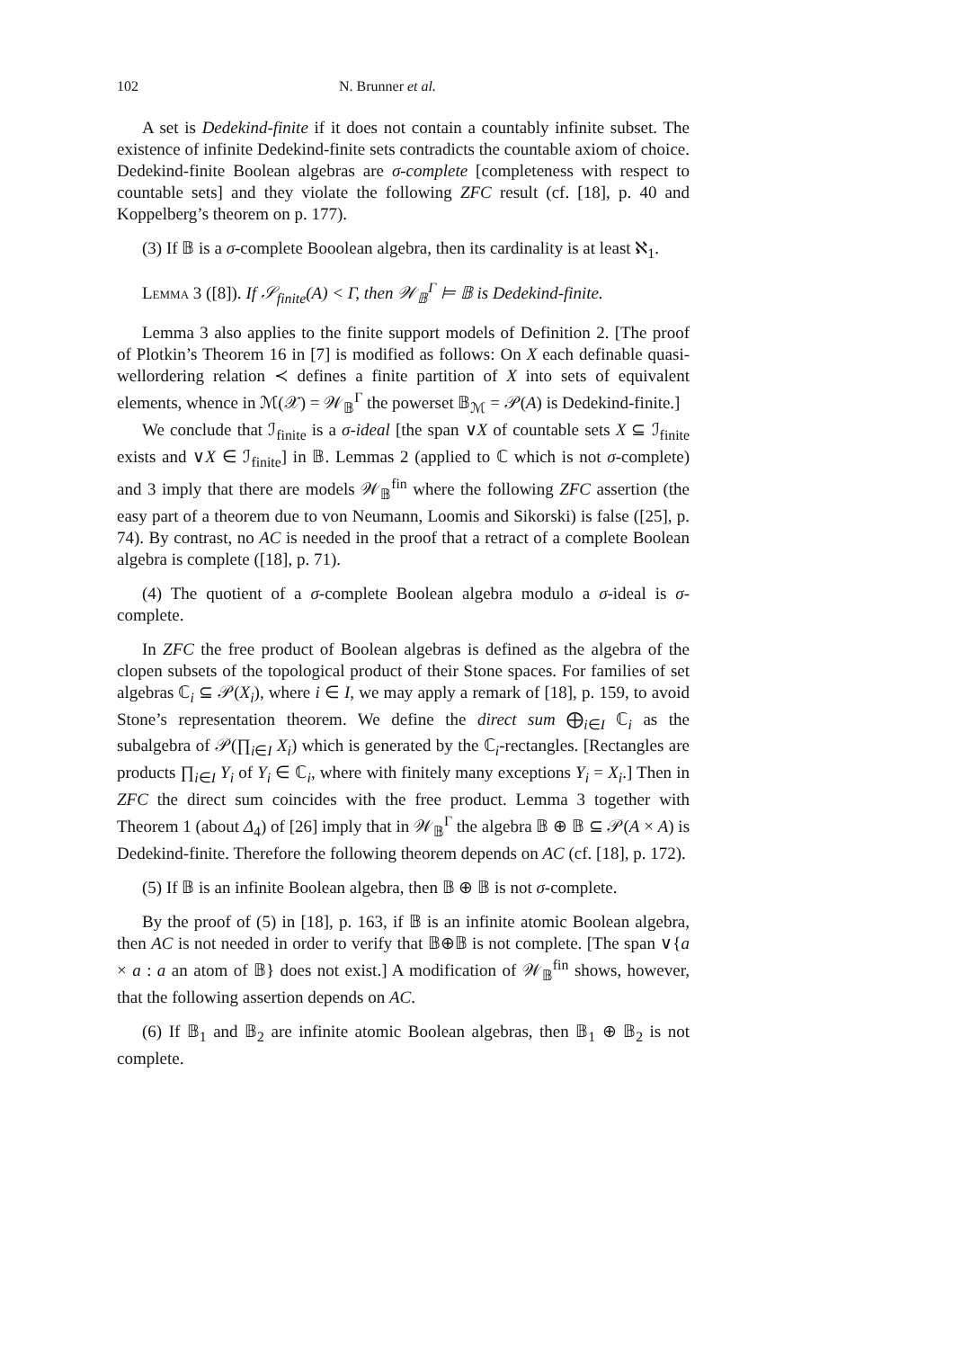102 N. Brunner et al.
A set is Dedekind-finite if it does not contain a countably infinite subset. The existence of infinite Dedekind-finite sets contradicts the countable axiom of choice. Dedekind-finite Boolean algebras are σ-complete [completeness with respect to countable sets] and they violate the following ZFC result (cf. [18], p. 40 and Koppelberg’s theorem on p. 177).
(3) If 𝔹 is a σ-complete Booolean algebra, then its cardinality is at least ℵ<sub>1</sub>.
Lemma 3 ([8]). If 𝒮<sub>finite</sub>(A) < Γ, then 𝒲<sub>𝔹</sub><sup>Γ</sup> ⊨ 𝔹 is Dedekind-finite.
Lemma 3 also applies to the finite support models of Definition 2. [The proof of Plotkin’s Theorem 16 in [7] is modified as follows: On X each definable quasi-wellordering relation ≺ defines a finite partition of X into sets of equivalent elements, whence in ℳ(𝒳) = 𝒲<sub>𝔹</sub><sup>Γ</sup> the powerset 𝔹<sub>ℳ</sub> = 𝒫(A) is Dedekind-finite.]
We conclude that ℐ<sub>finite</sub> is a σ-ideal [the span ∨X of countable sets X ⊆ ℐ<sub>finite</sub> exists and ∨X ∈ ℐ<sub>finite</sub>] in 𝔹. Lemmas 2 (applied to ℂ which is not σ-complete) and 3 imply that there are models 𝒲<sub>𝔹</sub><sup>fin</sup> where the following ZFC assertion (the easy part of a theorem due to von Neumann, Loomis and Sikorski) is false ([25], p. 74). By contrast, no AC is needed in the proof that a retract of a complete Boolean algebra is complete ([18], p. 71).
(4) The quotient of a σ-complete Boolean algebra modulo a σ-ideal is σ-complete.
In ZFC the free product of Boolean algebras is defined as the algebra of the clopen subsets of the topological product of their Stone spaces. For families of set algebras ℂ<sub>i</sub> ⊆ 𝒫(X<sub>i</sub>), where i ∈ I, we may apply a remark of [18], p. 159, to avoid Stone’s representation theorem. We define the direct sum ⨁<sub>i∈I</sub> ℂ<sub>i</sub> as the subalgebra of 𝒫(∏<sub>i∈I</sub> X<sub>i</sub>) which is generated by the ℂ<sub>i</sub>-rectangles. [Rectangles are products ∏<sub>i∈I</sub> Y<sub>i</sub> of Y<sub>i</sub> ∈ ℂ<sub>i</sub>, where with finitely many exceptions Y<sub>i</sub> = X<sub>i</sub>.] Then in ZFC the direct sum coincides with the free product. Lemma 3 together with Theorem 1 (about Δ<sub>4</sub>) of [26] imply that in 𝒲<sub>𝔹</sub><sup>Γ</sup> the algebra 𝔹 ⊕ 𝔹 ⊆ 𝒫(A × A) is Dedekind-finite. Therefore the following theorem depends on AC (cf. [18], p. 172).
(5) If 𝔹 is an infinite Boolean algebra, then 𝔹 ⊕ 𝔹 is not σ-complete.
By the proof of (5) in [18], p. 163, if 𝔹 is an infinite atomic Boolean algebra, then AC is not needed in order to verify that 𝔹⊕𝔹 is not complete. [The span ∨{a × a : a an atom of 𝔹} does not exist.] A modification of 𝒲<sub>𝔹</sub><sup>fin</sup> shows, however, that the following assertion depends on AC.
(6) If 𝔹<sub>1</sub> and 𝔹<sub>2</sub> are infinite atomic Boolean algebras, then 𝔹<sub>1</sub> ⊕ 𝔹<sub>2</sub> is not complete.